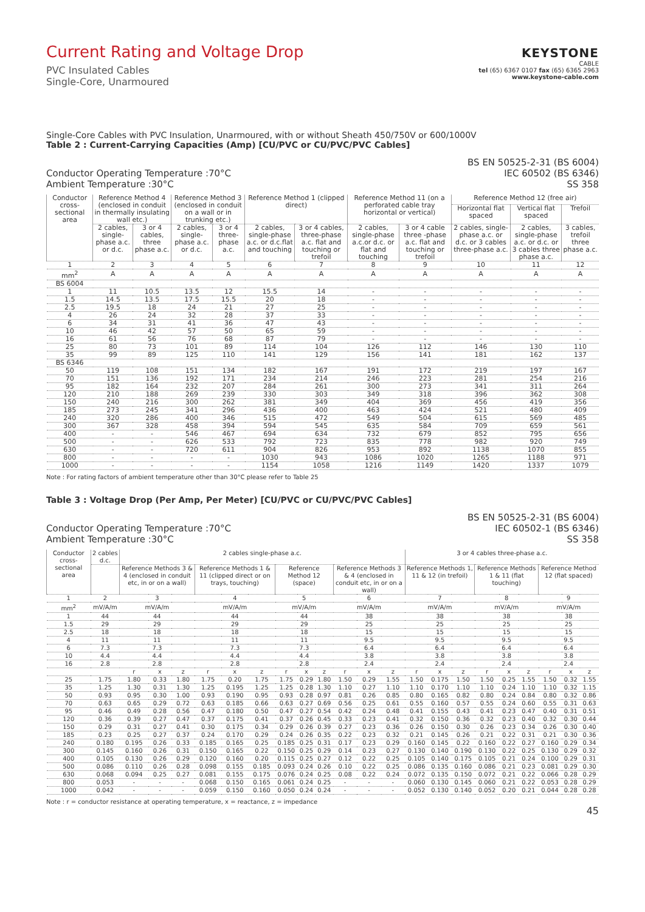Current Rating and Voltage Drop
PVC Insulated Cables
Single-Core, Unarmoured
KEYSTONE
CABLE
tel (65) 6367 0107 fax (65) 6365 2963
www.keystone-cable.com
Single-Core Cables with PVC Insulation, Unarmoured, with or without Sheath 450/750V or 600/1000V
Table 2 : Current-Carrying Capacities (Amp) [CU/PVC or CU/PVC/PVC Cables]
Conductor Operating Temperature :70°C
Ambient Temperature :30°C
BS EN 50525-2-31 (BS 6004)
IEC 60502 (BS 6346)
SS 358
| Conductor cross-sectional area | Reference Method 4 (enclosed in conduit in thermally insulating wall etc.) | | Reference Method 3 (enclosed in conduit on a wall or in trunking etc.) | | Reference Method 1 (clipped direct) | | Reference Method 11 (on a perforated cable tray horizontal or vertical) | | Reference Method 12 (free air) | | |
| --- | --- | --- | --- | --- | --- | --- | --- | --- | --- | --- | --- |
| | | | | | | | | | Horizontal flat spaced | Vertical flat spaced | Trefoil |
| | 2 cables, single-phase a.c. or d.c. | 3 or 4 cables, three phase a.c. | 2 cables, single-phase a.c. or d.c. | 3 or 4 three-phase a.c. | 2 cables, single-phase a.c. or d.c.flat and touching | 3 or 4 cables, three-phase a.c. flat and touching or trefoil | 2 cables, single-phase a.c.or d.c. or flat and touching | 3 or 4 cable three -phase a.c. flat and touching or trefoil | 2 cables, single-phase a.c. or d.c. or 3 cables three-phase a.c. | 2 cables, single-phase a.c. or d.c. or 3 cables three phase a.c. | 3 cables, trefoil three phase a.c. |
| 1 | 2 | 3 | 4 | 5 | 6 | 7 | 8 | 9 | 10 | 11 | 12 |
| mm<sup>2</sup> | A | A | A | A | A | A | A | A | A | A | A |
| BS 6004 | | | | | | | | | | | |
| 1 | 11 | 10.5 | 13.5 | 12 | 15.5 | 14 | - | - | - | - | - |
| 1.5 | 14.5 | 13.5 | 17.5 | 15.5 | 20 | 18 | - | - | - | - | - |
| 2.5 | 19.5 | 18 | 24 | 21 | 27 | 25 | - | - | - | - | - |
| 4 | 26 | 24 | 32 | 28 | 37 | 33 | - | - | - | - | - |
| 6 | 34 | 31 | 41 | 36 | 47 | 43 | - | - | - | - | - |
| 10 | 46 | 42 | 57 | 50 | 65 | 59 | - | - | - | - | - |
| 16 | 61 | 56 | 76 | 68 | 87 | 79 | - | - | - | - | - |
| 25 | 80 | 73 | 101 | 89 | 114 | 104 | 126 | 112 | 146 | 130 | 110 |
| 35 | 99 | 89 | 125 | 110 | 141 | 129 | 156 | 141 | 181 | 162 | 137 |
| BS 6346 | | | | | | | | | | | |
| 50 | 119 | 108 | 151 | 134 | 182 | 167 | 191 | 172 | 219 | 197 | 167 |
| 70 | 151 | 136 | 192 | 171 | 234 | 214 | 246 | 223 | 281 | 254 | 216 |
| 95 | 182 | 164 | 232 | 207 | 284 | 261 | 300 | 273 | 341 | 311 | 264 |
| 120 | 210 | 188 | 269 | 239 | 330 | 303 | 349 | 318 | 396 | 362 | 308 |
| 150 | 240 | 216 | 300 | 262 | 381 | 349 | 404 | 369 | 456 | 419 | 356 |
| 185 | 273 | 245 | 341 | 296 | 436 | 400 | 463 | 424 | 521 | 480 | 409 |
| 240 | 320 | 286 | 400 | 346 | 515 | 472 | 549 | 504 | 615 | 569 | 485 |
| 300 | 367 | 328 | 458 | 394 | 594 | 545 | 635 | 584 | 709 | 659 | 561 |
| 400 | - | - | 546 | 467 | 694 | 634 | 732 | 679 | 852 | 795 | 656 |
| 500 | - | - | 626 | 533 | 792 | 723 | 835 | 778 | 982 | 920 | 749 |
| 630 | - | - | 720 | 611 | 904 | 826 | 953 | 892 | 1138 | 1070 | 855 |
| 800 | - | - | - | - | 1030 | 943 | 1086 | 1020 | 1265 | 1188 | 971 |
| 1000 | - | - | - | - | 1154 | 1058 | 1216 | 1149 | 1420 | 1337 | 1079 |
Note : For rating factors of ambient temperature other than 30°C please refer to Table 25
Table 3 : Voltage Drop (Per Amp, Per Meter) [CU/PVC or CU/PVC/PVC Cables]
Conductor Operating Temperature :70°C
Ambient Temperature :30°C
BS EN 50525-2-31 (BS 6004)
IEC 60502-1 (BS 6346)
SS 358
| Conductor cross-sectional area | 2 cables d.c. | 2 cables single-phase a.c. | | | | | | | | | | | | 3 or 4 cables three-phase a.c. | | | | | | | | |
| --- | --- | --- | --- | --- | --- | --- | --- | --- | --- | --- | --- | --- | --- | --- | --- | --- | --- | --- | --- | --- | --- | --- |
| | | Reference Methods 3 & 4 (enclosed in conduit etc, in or on a wall) | | | Reference Methods 1 & 11 (clipped direct or on trays, touching) | | | Reference Method 12 (space) | | | Reference Methods 3 & 4 (enclosed in conduit etc, in or on a wall) | | | Reference Methods 1, 11 & 12 (in trefoil) | | | Reference Methods 1 & 11 (flat touching) | | | Reference Method 12 (flat spaced) | | |
| 1 | 2 | 3 | | | 4 | | | 5 | | | 6 | | | 7 | | | 8 | | | 9 | | |
| mm<sup>2</sup> | mV/A/m | mV/A/m | | | mV/A/m | | | mV/A/m | | | mV/A/m | | | mV/A/m | | | mV/A/m | | | mV/A/m | | |
| 1 | 44 | 44 | | | 44 | | | 44 | | | 38 | | | 38 | | | 38 | | | 38 | | |
| 1.5 | 29 | 29 | | | 29 | | | 29 | | | 25 | | | 25 | | | 25 | | | 25 | | |
| 2.5 | 18 | 18 | | | 18 | | | 18 | | | 15 | | | 15 | | | 15 | | | 15 | | |
| 4 | 11 | 11 | | | 11 | | | 11 | | | 9.5 | | | 9.5 | | | 9.5 | | | 9.5 | | |
| 6 | 7.3 | 7.3 | | | 7.3 | | | 7.3 | | | 6.4 | | | 6.4 | | | 6.4 | | | 6.4 | | |
| 10 | 4.4 | 4.4 | | | 4.4 | | | 4.4 | | | 3.8 | | | 3.8 | | | 3.8 | | | 3.8 | | |
| 16 | 2.8 | 2.8 | | | 2.8 | | | 2.8 | | | 2.4 | | | 2.4 | | | 2.4 | | | 2.4 | | |
| | | r | x | z | r | x | z | r | x | z | r | x | z | r | x | z | r | x | z | r | x | z |
| 25 | 1.75 | 1.80 | 0.33 | 1.80 | 1.75 | 0.20 | 1.75 | 1.75 | 0.29 | 1.80 | 1.50 | 0.29 | 1.55 | 1.50 | 0.175 | 1.50 | 1.50 | 0.25 | 1.55 | 1.50 | 0.32 | 1.55 |
| 35 | 1.25 | 1.30 | 0.31 | 1.30 | 1.25 | 0.195 | 1.25 | 1.25 | 0.28 | 1.30 | 1.10 | 0.27 | 1.10 | 1.10 | 0.170 | 1.10 | 1.10 | 0.24 | 1.10 | 1.10 | 0.32 | 1.15 |
| 50 | 0.93 | 0.95 | 0.30 | 1.00 | 0.93 | 0.190 | 0.95 | 0.93 | 0.28 | 0.97 | 0.81 | 0.26 | 0.85 | 0.80 | 0.165 | 0.82 | 0.80 | 0.24 | 0.84 | 0.80 | 0.32 | 0.86 |
| 70 | 0.63 | 0.65 | 0.29 | 0.72 | 0.63 | 0.185 | 0.66 | 0.63 | 0.27 | 0.69 | 0.56 | 0.25 | 0.61 | 0.55 | 0.160 | 0.57 | 0.55 | 0.24 | 0.60 | 0.55 | 0.31 | 0.63 |
| 95 | 0.46 | 0.49 | 0.28 | 0.56 | 0.47 | 0.180 | 0.50 | 0.47 | 0.27 | 0.54 | 0.42 | 0.24 | 0.48 | 0.41 | 0.155 | 0.43 | 0.41 | 0.23 | 0.47 | 0.40 | 0.31 | 0.51 |
| 120 | 0.36 | 0.39 | 0.27 | 0.47 | 0.37 | 0.175 | 0.41 | 0.37 | 0.26 | 0.45 | 0.33 | 0.23 | 0.41 | 0.32 | 0.150 | 0.36 | 0.32 | 0.23 | 0.40 | 0.32 | 0.30 | 0.44 |
| 150 | 0.29 | 0.31 | 0.27 | 0.41 | 0.30 | 0.175 | 0.34 | 0.29 | 0.26 | 0.39 | 0.27 | 0.23 | 0.36 | 0.26 | 0.150 | 0.30 | 0.26 | 0.23 | 0.34 | 0.26 | 0.30 | 0.40 |
| 185 | 0.23 | 0.25 | 0.27 | 0.37 | 0.24 | 0.170 | 0.29 | 0.24 | 0.26 | 0.35 | 0.22 | 0.23 | 0.32 | 0.21 | 0.145 | 0.26 | 0.21 | 0.22 | 0.31 | 0.21 | 0.30 | 0.36 |
| 240 | 0.180 | 0.195 | 0.26 | 0.33 | 0.185 | 0.165 | 0.25 | 0.185 | 0.25 | 0.31 | 0.17 | 0.23 | 0.29 | 0.160 | 0.145 | 0.22 | 0.160 | 0.22 | 0.27 | 0.160 | 0.29 | 0.34 |
| 300 | 0.145 | 0.160 | 0.26 | 0.31 | 0.150 | 0.165 | 0.22 | 0.150 | 0.25 | 0.29 | 0.14 | 0.23 | 0.27 | 0.130 | 0.140 | 0.190 | 0.130 | 0.22 | 0.25 | 0.130 | 0.29 | 0.32 |
| 400 | 0.105 | 0.130 | 0.26 | 0.29 | 0.120 | 0.160 | 0.20 | 0.115 | 0.25 | 0.27 | 0.12 | 0.22 | 0.25 | 0.105 | 0.140 | 0.175 | 0.105 | 0.21 | 0.24 | 0.100 | 0.29 | 0.31 |
| 500 | 0.086 | 0.110 | 0.26 | 0.28 | 0.098 | 0.155 | 0.185 | 0.093 | 0.24 | 0.26 | 0.10 | 0.22 | 0.25 | 0.086 | 0.135 | 0.160 | 0.086 | 0.21 | 0.23 | 0.081 | 0.29 | 0.30 |
| 630 | 0.068 | 0.094 | 0.25 | 0.27 | 0.081 | 0.155 | 0.175 | 0.076 | 0.24 | 0.25 | 0.08 | 0.22 | 0.24 | 0.072 | 0.135 | 0.150 | 0.072 | 0.21 | 0.22 | 0.066 | 0.28 | 0.29 |
| 800 | 0.053 | - | - | - | 0.068 | 0.150 | 0.165 | 0.061 | 0.24 | 0.25 | - | - | - | 0.060 | 0.130 | 0.145 | 0.060 | 0.21 | 0.22 | 0.053 | 0.28 | 0.29 |
| 1000 | 0.042 | - | - | - | 0.059 | 0.150 | 0.160 | 0.050 | 0.24 | 0.24 | - | - | - | 0.052 | 0.130 | 0.140 | 0.052 | 0.20 | 0.21 | 0.044 | 0.28 | 0.28 |
Note : r = conductor resistance at operating temperature, x = reactance, z = impedance
45